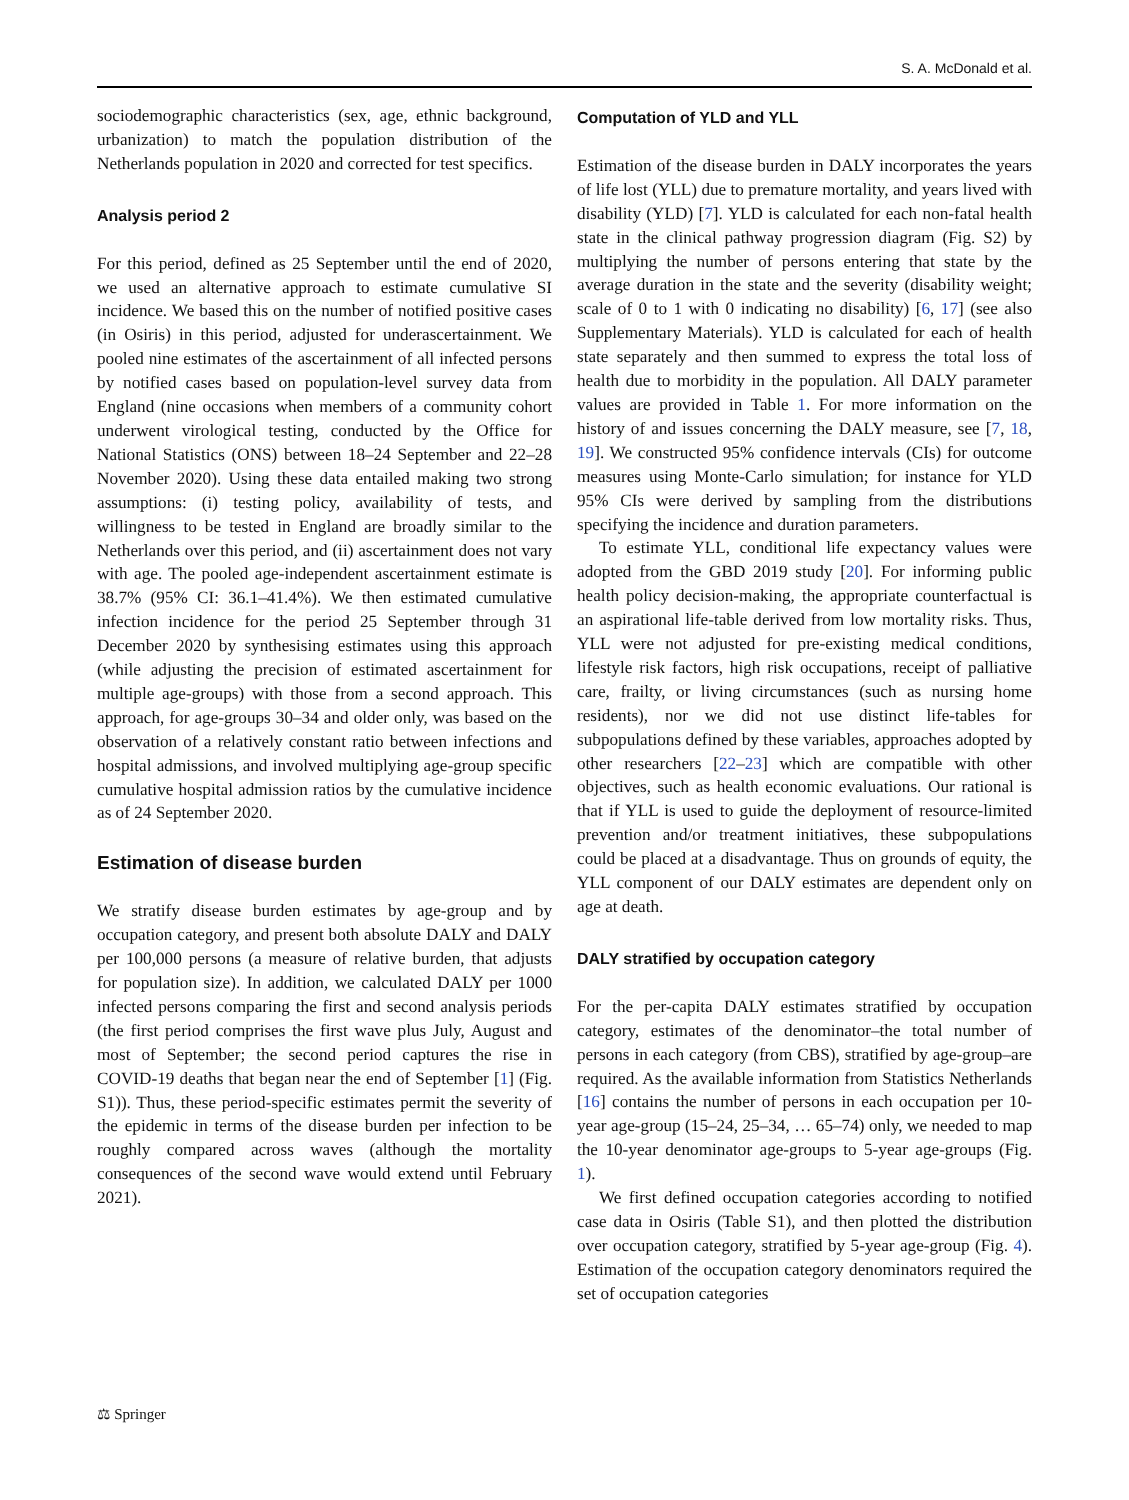S. A. McDonald et al.
sociodemographic characteristics (sex, age, ethnic background, urbanization) to match the population distribution of the Netherlands population in 2020 and corrected for test specifics.
Analysis period 2
For this period, defined as 25 September until the end of 2020, we used an alternative approach to estimate cumulative SI incidence. We based this on the number of notified positive cases (in Osiris) in this period, adjusted for underascertainment. We pooled nine estimates of the ascertainment of all infected persons by notified cases based on population-level survey data from England (nine occasions when members of a community cohort underwent virological testing, conducted by the Office for National Statistics (ONS) between 18–24 September and 22–28 November 2020). Using these data entailed making two strong assumptions: (i) testing policy, availability of tests, and willingness to be tested in England are broadly similar to the Netherlands over this period, and (ii) ascertainment does not vary with age. The pooled age-independent ascertainment estimate is 38.7% (95% CI: 36.1–41.4%). We then estimated cumulative infection incidence for the period 25 September through 31 December 2020 by synthesising estimates using this approach (while adjusting the precision of estimated ascertainment for multiple age-groups) with those from a second approach. This approach, for age-groups 30–34 and older only, was based on the observation of a relatively constant ratio between infections and hospital admissions, and involved multiplying age-group specific cumulative hospital admission ratios by the cumulative incidence as of 24 September 2020.
Estimation of disease burden
We stratify disease burden estimates by age-group and by occupation category, and present both absolute DALY and DALY per 100,000 persons (a measure of relative burden, that adjusts for population size). In addition, we calculated DALY per 1000 infected persons comparing the first and second analysis periods (the first period comprises the first wave plus July, August and most of September; the second period captures the rise in COVID-19 deaths that began near the end of September [1] (Fig. S1)). Thus, these period-specific estimates permit the severity of the epidemic in terms of the disease burden per infection to be roughly compared across waves (although the mortality consequences of the second wave would extend until February 2021).
Computation of YLD and YLL
Estimation of the disease burden in DALY incorporates the years of life lost (YLL) due to premature mortality, and years lived with disability (YLD) [7]. YLD is calculated for each non-fatal health state in the clinical pathway progression diagram (Fig. S2) by multiplying the number of persons entering that state by the average duration in the state and the severity (disability weight; scale of 0 to 1 with 0 indicating no disability) [6, 17] (see also Supplementary Materials). YLD is calculated for each of health state separately and then summed to express the total loss of health due to morbidity in the population. All DALY parameter values are provided in Table 1. For more information on the history of and issues concerning the DALY measure, see [7, 18, 19]. We constructed 95% confidence intervals (CIs) for outcome measures using Monte-Carlo simulation; for instance for YLD 95% CIs were derived by sampling from the distributions specifying the incidence and duration parameters.
To estimate YLL, conditional life expectancy values were adopted from the GBD 2019 study [20]. For informing public health policy decision-making, the appropriate counterfactual is an aspirational life-table derived from low mortality risks. Thus, YLL were not adjusted for pre-existing medical conditions, lifestyle risk factors, high risk occupations, receipt of palliative care, frailty, or living circumstances (such as nursing home residents), nor we did not use distinct life-tables for subpopulations defined by these variables, approaches adopted by other researchers [22–23] which are compatible with other objectives, such as health economic evaluations. Our rational is that if YLL is used to guide the deployment of resource-limited prevention and/or treatment initiatives, these subpopulations could be placed at a disadvantage. Thus on grounds of equity, the YLL component of our DALY estimates are dependent only on age at death.
DALY stratified by occupation category
For the per-capita DALY estimates stratified by occupation category, estimates of the denominator–the total number of persons in each category (from CBS), stratified by age-group–are required. As the available information from Statistics Netherlands [16] contains the number of persons in each occupation per 10-year age-group (15–24, 25–34, … 65–74) only, we needed to map the 10-year denominator age-groups to 5-year age-groups (Fig. 1).
We first defined occupation categories according to notified case data in Osiris (Table S1), and then plotted the distribution over occupation category, stratified by 5-year age-group (Fig. 4). Estimation of the occupation category denominators required the set of occupation categories
⚖ Springer